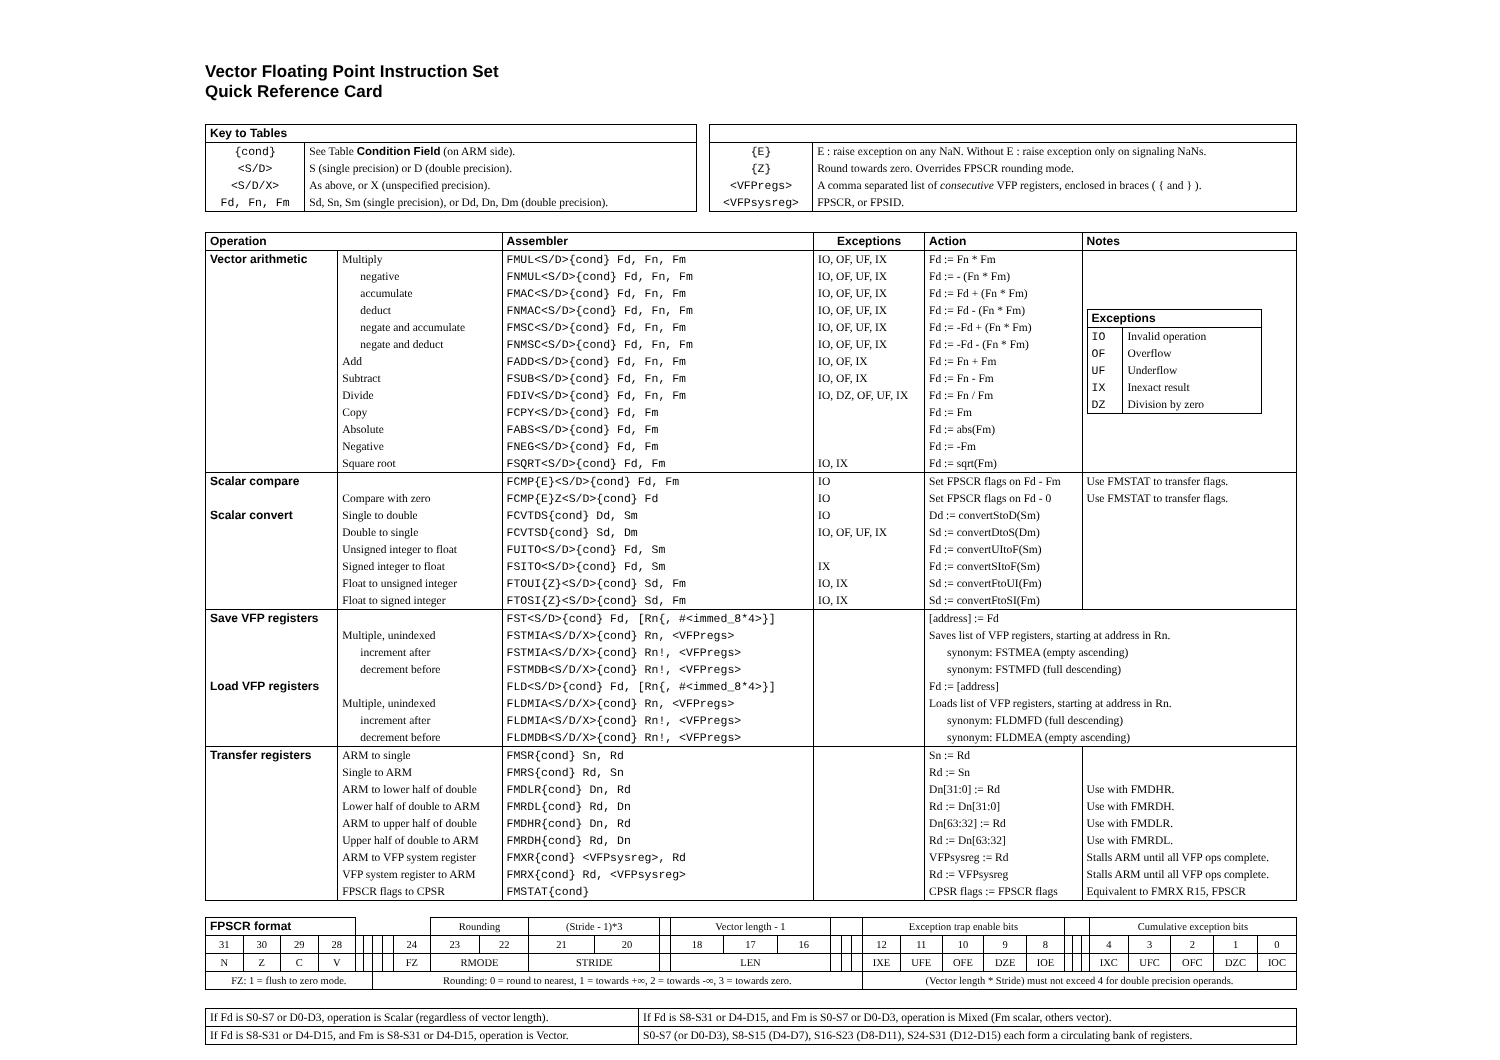Vector Floating Point Instruction Set
Quick Reference Card
| Key to Tables | |
| --- | --- |
| {cond} | See Table Condition Field (on ARM side). |
| <S/D> | S (single precision) or D (double precision). |
| <S/D/X> | As above, or X (unspecified precision). |
| Fd, Fn, Fm | Sd, Sn, Sm (single precision), or Dd, Dn, Dm (double precision). |
| {E} | E : raise exception on any NaN. Without E : raise exception only on signaling NaNs. |
| {Z} | Round towards zero. Overrides FPSCR rounding mode. |
| <VFPregs> | A comma separated list of consecutive VFP registers, enclosed in braces ( { and } ). |
| <VFPsysreg> | FPSCR, or FPSID. |
| Operation | | Assembler | Exceptions | Action | Notes |
| --- | --- | --- | --- | --- | --- |
| Vector arithmetic | Multiply | FMUL<S/D>{cond} Fd, Fn, Fm | IO, OF, UF, IX | Fd := Fn * Fm | / Exceptions / / / --- / --- / / IO / Invalid operation / / OF / Overflow / / UF / Underflow / / IX / Inexact result / / DZ / Division by zero / |
| | negative | FNMUL<S/D>{cond} Fd, Fn, Fm | IO, OF, UF, IX | Fd := - (Fn * Fm) | |
| | accumulate | FMAC<S/D>{cond} Fd, Fn, Fm | IO, OF, UF, IX | Fd := Fd + (Fn * Fm) | |
| | deduct | FNMAC<S/D>{cond} Fd, Fn, Fm | IO, OF, UF, IX | Fd := Fd - (Fn * Fm) | |
| | negate and accumulate | FMSC<S/D>{cond} Fd, Fn, Fm | IO, OF, UF, IX | Fd := -Fd + (Fn * Fm) | |
| | negate and deduct | FNMSC<S/D>{cond} Fd, Fn, Fm | IO, OF, UF, IX | Fd := -Fd - (Fn * Fm) | |
| | Add | FADD<S/D>{cond} Fd, Fn, Fm | IO, OF, IX | Fd := Fn + Fm | |
| | Subtract | FSUB<S/D>{cond} Fd, Fn, Fm | IO, OF, IX | Fd := Fn - Fm | |
| | Divide | FDIV<S/D>{cond} Fd, Fn, Fm | IO, DZ, OF, UF, IX | Fd := Fn / Fm | |
| | Copy | FCPY<S/D>{cond} Fd, Fm | | Fd := Fm | |
| | Absolute | FABS<S/D>{cond} Fd, Fm | | Fd := abs(Fm) | |
| | Negative | FNEG<S/D>{cond} Fd, Fm | | Fd := -Fm | |
| | Square root | FSQRT<S/D>{cond} Fd, Fm | IO, IX | Fd := sqrt(Fm) | |
| Scalar compare | | FCMP{E}<S/D>{cond} Fd, Fm | IO | Set FPSCR flags on Fd - Fm | Use FMSTAT to transfer flags. |
| | Compare with zero | FCMP{E}Z<S/D>{cond} Fd | IO | Set FPSCR flags on Fd - 0 | Use FMSTAT to transfer flags. |
| Scalar convert | Single to double | FCVTDS{cond} Dd, Sm | IO | Dd := convertStoD(Sm) | |
| | Double to single | FCVTSD{cond} Sd, Dm | IO, OF, UF, IX | Sd := convertDtoS(Dm) | |
| | Unsigned integer to float | FUITO<S/D>{cond} Fd, Sm | | Fd := convertUItoF(Sm) | |
| | Signed integer to float | FSITO<S/D>{cond} Fd, Sm | IX | Fd := convertSItoF(Sm) | |
| | Float to unsigned integer | FTOUI{Z}<S/D>{cond} Sd, Fm | IO, IX | Sd := convertFtoUI(Fm) | |
| | Float to signed integer | FTOSI{Z}<S/D>{cond} Sd, Fm | IO, IX | Sd := convertFtoSI(Fm) | |
| Save VFP registers | | FST<S/D>{cond} Fd, [Rn{, #<immed_8*4>}] | | [address] := Fd | |
| | Multiple, unindexed | FSTMIA<S/D/X>{cond} Rn, <VFPregs> | | Saves list of VFP registers, starting at address in Rn. | |
| | increment after | FSTMIA<S/D/X>{cond} Rn!, <VFPregs> | | synonym: FSTMEA (empty ascending) | |
| | decrement before | FSTMDB<S/D/X>{cond} Rn!, <VFPregs> | | synonym: FSTMFD (full descending) | |
| Load VFP registers | | FLD<S/D>{cond} Fd, [Rn{, #<immed_8*4>}] | | Fd := [address] | |
| | Multiple, unindexed | FLDMIA<S/D/X>{cond} Rn, <VFPregs> | | Loads list of VFP registers, starting at address in Rn. | |
| | increment after | FLDMIA<S/D/X>{cond} Rn!, <VFPregs> | | synonym: FLDMFD (full descending) | |
| | decrement before | FLDMDB<S/D/X>{cond} Rn!, <VFPregs> | | synonym: FLDMEA (empty ascending) | |
| Transfer registers | ARM to single | FMSR{cond} Sn, Rd | | Sn := Rd | |
| | Single to ARM | FMRS{cond} Rd, Sn | | Rd := Sn | |
| | ARM to lower half of double | FMDLR{cond} Dn, Rd | | Dn[31:0] := Rd | Use with FMDHR. |
| | Lower half of double to ARM | FMRDL{cond} Rd, Dn | | Rd := Dn[31:0] | Use with FMRDH. |
| | ARM to upper half of double | FMDHR{cond} Dn, Rd | | Dn[63:32] := Rd | Use with FMDLR. |
| | Upper half of double to ARM | FMRDH{cond} Rd, Dn | | Rd := Dn[63:32] | Use with FMRDL. |
| | ARM to VFP system register | FMXR{cond} <VFPsysreg>, Rd | | VFPsysreg := Rd | Stalls ARM until all VFP ops complete. |
| | VFP system register to ARM | FMRX{cond} Rd, <VFPsysreg> | | Rd := VFPsysreg | Stalls ARM until all VFP ops complete. |
| | FPSCR flags to CPSR | FMSTAT{cond} | | CPSR flags := FPSCR flags | Equivalent to FMRX R15, FPSCR |
| FPSCR format | | | | | | | | | Rounding | | (Stride - 1)*3 | | | Vector length - 1 | | | | | | Exception trap enable bits | | | | | | | | Cumulative exception bits | | | | |
| 31 | 30 | 29 | 28 | | | | | 24 | 23 | 22 | 21 | 20 | | 18 | 17 | 16 | | | | 12 | 11 | 10 | 9 | 8 | | | | 4 | 3 | 2 | 1 | 0 |
| N | Z | C | V | | | | | FZ | RMODE | | STRIDE | | | LEN | | | | | | IXE | UFE | OFE | DZE | IOE | | | | IXC | UFC | OFC | DZC | IOC |
| FZ: 1 = flush to zero mode. | | | | | | Rounding: 0 = round to nearest, 1 = towards +∞, 2 = towards -∞, 3 = towards zero. | | | | | | | | | | | | | | (Vector length * Stride) must not exceed 4 for double precision operands. | | | | | | | | | | | | |
| If Fd is S0-S7 or D0-D3, operation is Scalar (regardless of vector length). | If Fd is S8-S31 or D4-D15, and Fm is S0-S7 or D0-D3, operation is Mixed (Fm scalar, others vector). |
| If Fd is S8-S31 or D4-D15, and Fm is S8-S31 or D4-D15, operation is Vector. | S0-S7 (or D0-D3), S8-S15 (D4-D7), S16-S23 (D8-D11), S24-S31 (D12-D15) each form a circulating bank of registers. |